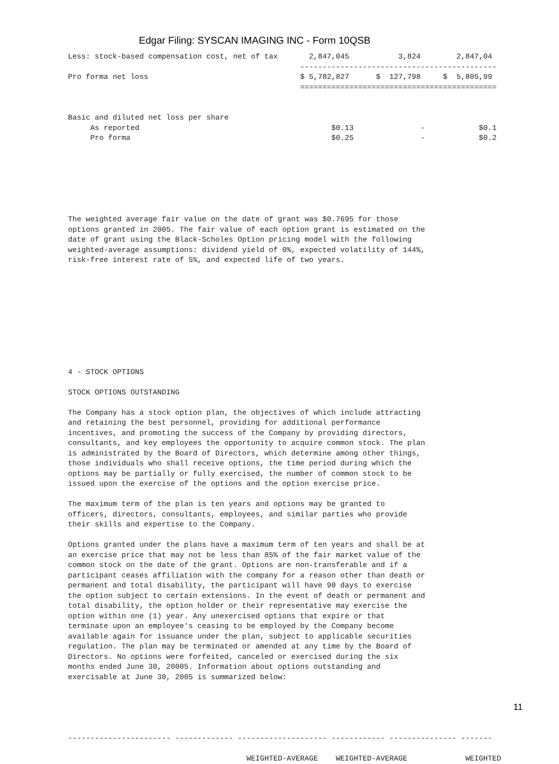Edgar Filing: SYSCAN IMAGING INC - Form 10QSB
Less: stock-based compensation cost, net of tax       2,847,045           3,824        2,847,04
                                                    --------------------------------------------
Pro forma net loss                                  $ 5,782,827      $  127,798     $  5,805,99
                                                    ============================================


Basic and diluted net loss per share
     As reported                                           $0.13               -            $0.1
     Pro forma                                             $0.25               -            $0.2







The weighted average fair value on the date of grant was $0.7695 for those
options granted in 2005. The fair value of each option grant is estimated on the
date of grant using the Black-Scholes Option pricing model with the following
weighted-average assumptions: dividend yield of 0%, expected volatility of 144%,
risk-free interest rate of 5%, and expected life of two years.










4 - STOCK OPTIONS

STOCK OPTIONS OUTSTANDING

The Company has a stock option plan, the objectives of which include attracting
and retaining the best personnel, providing for additional performance
incentives, and promoting the success of the Company by providing directors,
consultants, and key employees the opportunity to acquire common stock. The plan
is administrated by the Board of Directors, which determine among other things,
those individuals who shall receive options, the time period during which the
options may be partially or fully exercised, the number of common stock to be
issued upon the exercise of the options and the option exercise price.

The maximum term of the plan is ten years and options may be granted to
officers, directors, consultants, employees, and similar parties who provide
their skills and expertise to the Company.

Options granted under the plans have a maximum term of ten years and shall be at
an exercise price that may not be less than 85% of the fair market value of the
common stock on the date of the grant. Options are non-transferable and if a
participant ceases affiliation with the company for a reason other than death or
permanent and total disability, the participant will have 90 days to exercise
the option subject to certain extensions. In the event of death or permanent and
total disability, the option holder or their representative may exercise the
option within one (1) year. Any unexercised options that expire or that
terminate upon an employee's ceasing to be employed by the Company become
available again for issuance under the plan, subject to applicable securities
regulation. The plan may be terminated or amended at any time by the Board of
Directors. No options were forfeited, canceled or exercised during the six
months ended June 30, 20005. Information about options outstanding and
exercisable at June 30, 2005 is summarized below:





----------------------- ------------- -------------------- ------------ --------------- -------

                                        WEIGHTED-AVERAGE    WEIGHTED-AVERAGE             WEIGHTED
11